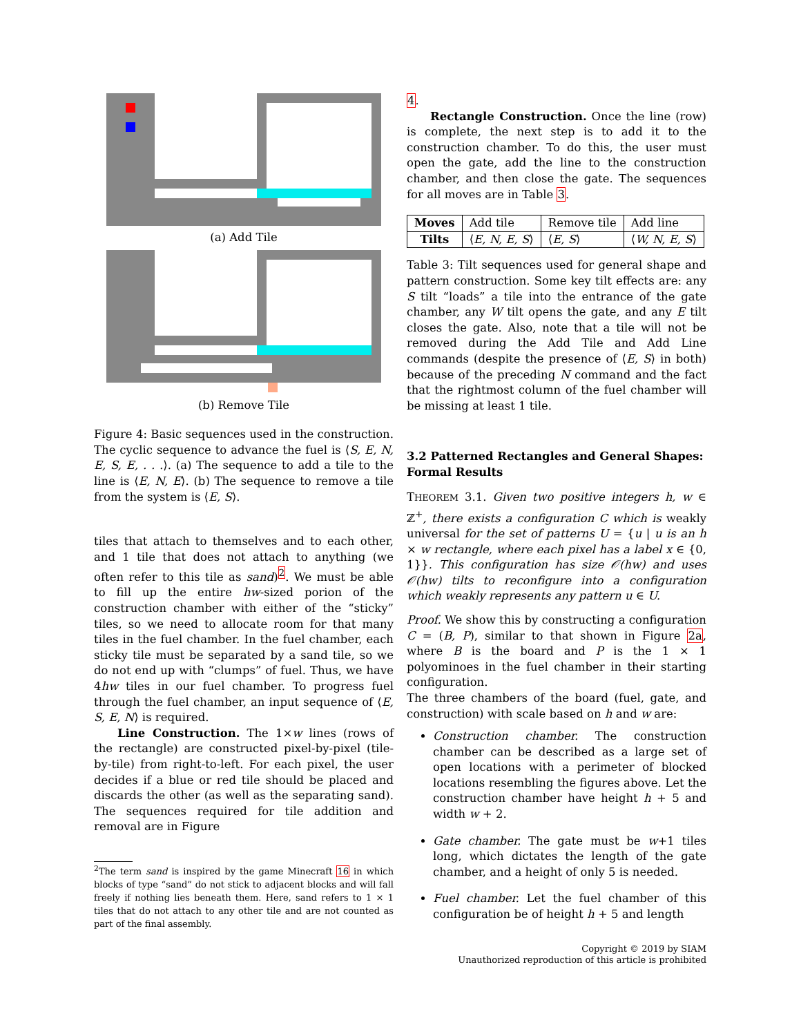(a) Add Tile
(b) Remove Tile
Figure 4: Basic sequences used in the construction. The cyclic sequence to advance the fuel is ⟨S, E, N, E, S, E, . . .⟩. (a) The sequence to add a tile to the line is ⟨E, N, E⟩. (b) The sequence to remove a tile from the system is ⟨E, S⟩.
tiles that attach to themselves and to each other, and 1 tile that does not attach to anything (we often refer to this tile as sand)<sup>2</sup>. We must be able to fill up the entire hw-sized porion of the construction chamber with either of the “sticky” tiles, so we need to allocate room for that many tiles in the fuel chamber. In the fuel chamber, each sticky tile must be separated by a sand tile, so we do not end up with “clumps” of fuel. Thus, we have 4hw tiles in our fuel chamber. To progress fuel through the fuel chamber, an input sequence of ⟨E, S, E, N⟩ is required.
Line Construction. The 1×w lines (rows of the rectangle) are constructed pixel-by-pixel (tile-by-tile) from right-to-left. For each pixel, the user decides if a blue or red tile should be placed and discards the other (as well as the separating sand). The sequences required for tile addition and removal are in Figure
<sup>2</sup> The term sand is inspired by the game Minecraft 16 in which blocks of type “sand” do not stick to adjacent blocks and will fall freely if nothing lies beneath them. Here, sand refers to 1 × 1 tiles that do not attach to any other tile and are not counted as part of the final assembly.
4.
Rectangle Construction. Once the line (row) is complete, the next step is to add it to the construction chamber. To do this, the user must open the gate, add the line to the construction chamber, and then close the gate. The sequences for all moves are in Table 3.
| Moves | Add tile | Remove tile | Add line |
| Tilts | ⟨ E, N, E, S ⟩ | ⟨ E, S ⟩ | ⟨ W, N, E, S ⟩ |
Table 3: Tilt sequences used for general shape and pattern construction. Some key tilt effects are: any S tilt “loads” a tile into the entrance of the gate chamber, any W tilt opens the gate, and any E tilt closes the gate. Also, note that a tile will not be removed during the Add Tile and Add Line commands (despite the presence of ⟨E, S⟩ in both) because of the preceding N command and the fact that the rightmost column of the fuel chamber will be missing at least 1 tile.
3.2 Patterned Rectangles and General Shapes: Formal Results
THEOREM 3.1. Given two positive integers h, w ∈ ℤ<sup>+</sup>, there exists a configuration C which is weakly universal for the set of patterns U = {u | u is an h × w rectangle, where each pixel has a label x ∈ {0, 1}}. This configuration has size 𝒪(hw) and uses 𝒪(hw) tilts to reconfigure into a configuration which weakly represents any pattern u ∈ U.
Proof. We show this by constructing a configuration C = (B, P), similar to that shown in Figure 2a, where B is the board and P is the 1 × 1 polyominoes in the fuel chamber in their starting configuration.
The three chambers of the board (fuel, gate, and construction) with scale based on h and w are:
Construction chamber. The construction chamber can be described as a large set of open locations with a perimeter of blocked locations resembling the figures above. Let the construction chamber have height h + 5 and width w + 2.
Gate chamber. The gate must be w+1 tiles long, which dictates the length of the gate chamber, and a height of only 5 is needed.
Fuel chamber. Let the fuel chamber of this configuration be of height h + 5 and length
Copyright © 2019 by SIAM
Unauthorized reproduction of this article is prohibited